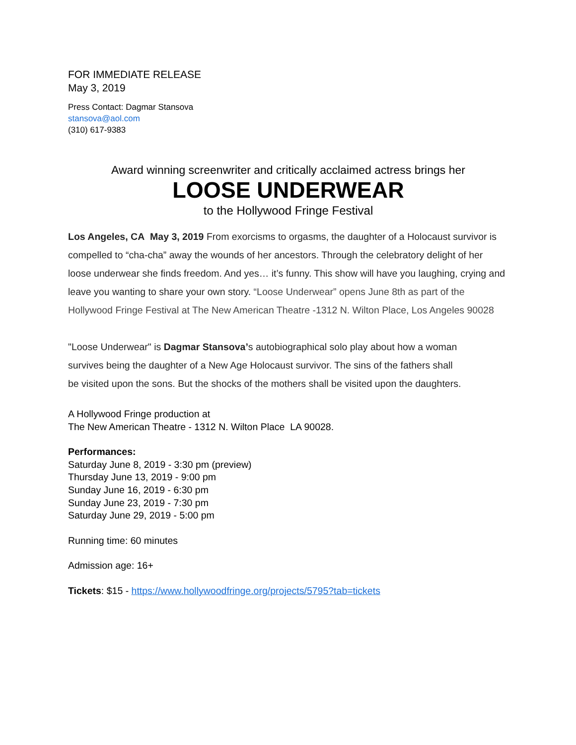FOR IMMEDIATE RELEASE
May 3, 2019
Press Contact: Dagmar Stansova
stansova@aol.com
(310) 617-9383
Award winning screenwriter and critically acclaimed actress brings her
LOOSE UNDERWEAR
to the Hollywood Fringe Festival
Los Angeles, CA May 3, 2019 From exorcisms to orgasms, the daughter of a Holocaust survivor is compelled to “cha-cha” away the wounds of her ancestors. Through the celebratory delight of her loose underwear she finds freedom. And yes… it’s funny. This show will have you laughing, crying and leave you wanting to share your own story. “Loose Underwear” opens June 8th as part of the Hollywood Fringe Festival at The New American Theatre -1312 N. Wilton Place, Los Angeles 90028
"Loose Underwear" is Dagmar Stansova’s autobiographical solo play about how a woman survives being the daughter of a New Age Holocaust survivor. The sins of the fathers shall be visited upon the sons. But the shocks of the mothers shall be visited upon the daughters.
A Hollywood Fringe production at
The New American Theatre - 1312 N. Wilton Place LA 90028.
Performances:
Saturday June 8, 2019 - 3:30 pm (preview)
Thursday June 13, 2019 - 9:00 pm
Sunday June 16, 2019 - 6:30 pm
Sunday June 23, 2019 - 7:30 pm
Saturday June 29, 2019 - 5:00 pm
Running time: 60 minutes
Admission age: 16+
Tickets: $15 - https://www.hollywoodfringe.org/projects/5795?tab=tickets